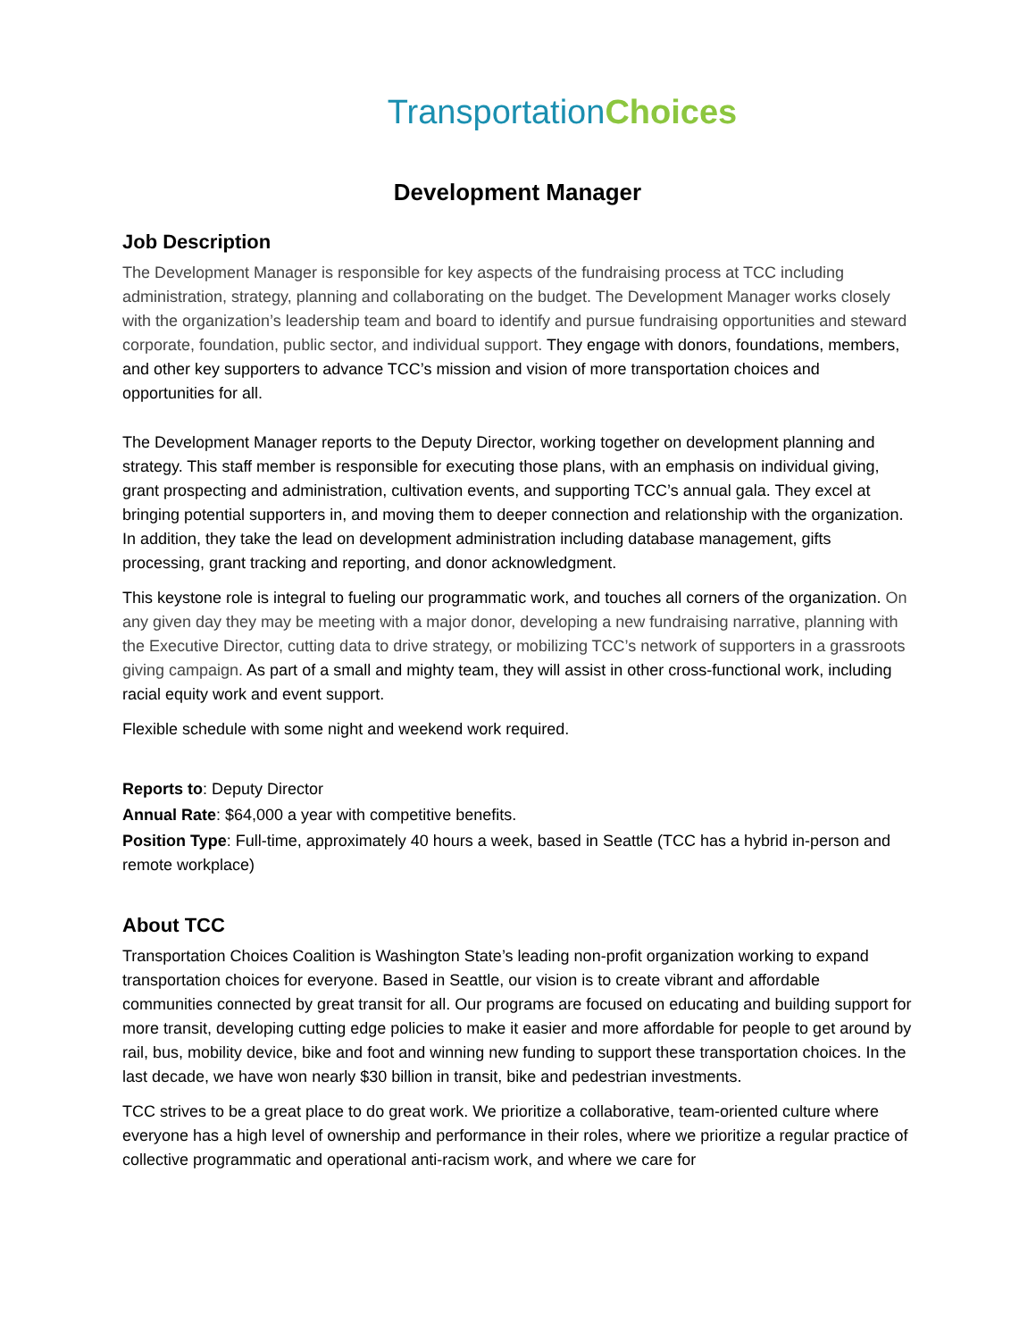TransportationChoices
Development Manager
Job Description
The Development Manager is responsible for key aspects of the fundraising process at TCC including administration, strategy, planning and collaborating on the budget. The Development Manager works closely with the organization’s leadership team and board to identify and pursue fundraising opportunities and steward corporate, foundation, public sector, and individual support. They engage with donors, foundations, members, and other key supporters to advance TCC’s mission and vision of more transportation choices and opportunities for all.
The Development Manager reports to the Deputy Director, working together on development planning and strategy. This staff member is responsible for executing those plans, with an emphasis on individual giving, grant prospecting and administration, cultivation events, and supporting TCC’s annual gala. They excel at bringing potential supporters in, and moving them to deeper connection and relationship with the organization. In addition, they take the lead on development administration including database management, gifts processing, grant tracking and reporting, and donor acknowledgment.
This keystone role is integral to fueling our programmatic work, and touches all corners of the organization. On any given day they may be meeting with a major donor, developing a new fundraising narrative, planning with the Executive Director, cutting data to drive strategy, or mobilizing TCC’s network of supporters in a grassroots giving campaign. As part of a small and mighty team, they will assist in other cross-functional work, including racial equity work and event support.
Flexible schedule with some night and weekend work required.
Reports to: Deputy Director
Annual Rate: $64,000 a year with competitive benefits.
Position Type: Full-time, approximately 40 hours a week, based in Seattle (TCC has a hybrid in-person and remote workplace)
About TCC
Transportation Choices Coalition is Washington State’s leading non-profit organization working to expand transportation choices for everyone. Based in Seattle, our vision is to create vibrant and affordable communities connected by great transit for all. Our programs are focused on educating and building support for more transit, developing cutting edge policies to make it easier and more affordable for people to get around by rail, bus, mobility device, bike and foot and winning new funding to support these transportation choices. In the last decade, we have won nearly $30 billion in transit, bike and pedestrian investments.
TCC strives to be a great place to do great work. We prioritize a collaborative, team-oriented culture where everyone has a high level of ownership and performance in their roles, where we prioritize a regular practice of collective programmatic and operational anti-racism work, and where we care for